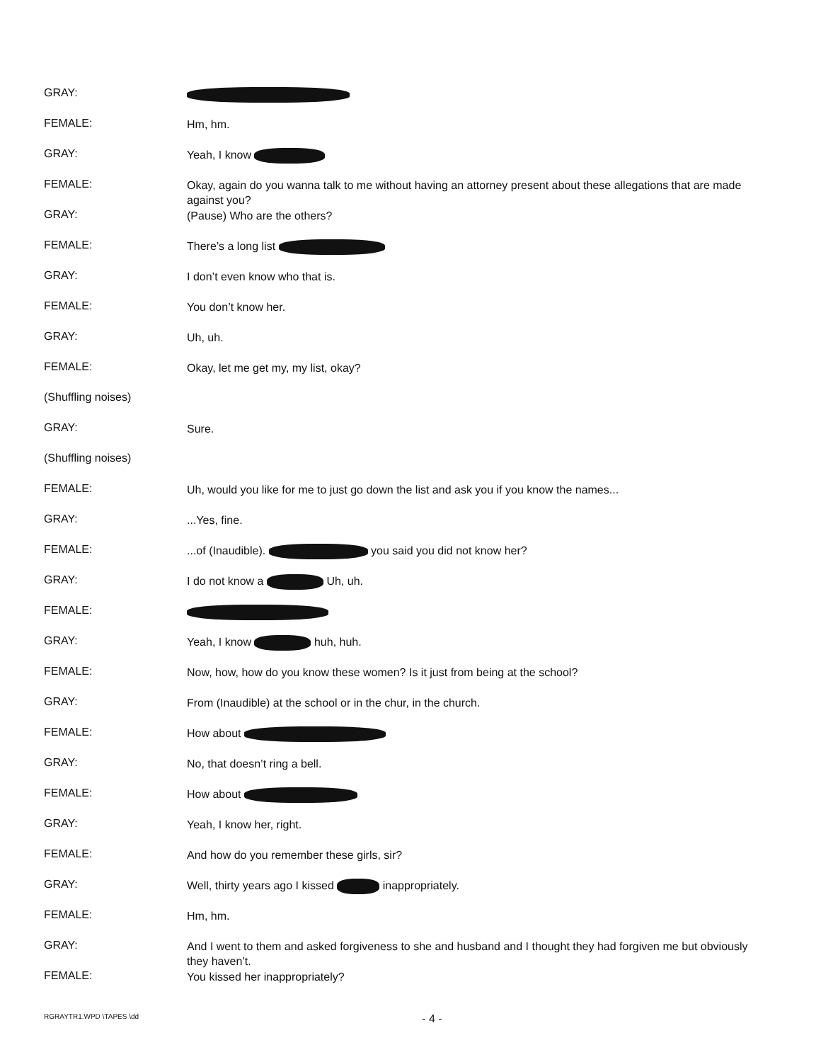GRAY:
FEMALE:
Hm, hm.
GRAY:
Yeah, I know
FEMALE:
Okay, again do you wanna talk to me without having an attorney present about these allegations that are made against you?
GRAY:
(Pause) Who are the others?
FEMALE:
There’s a long list
GRAY:
I don’t even know who that is.
FEMALE:
You don’t know her.
GRAY:
Uh, uh.
FEMALE:
Okay, let me get my, my list, okay?
(Shuffling noises)
GRAY:
Sure.
(Shuffling noises)
FEMALE:
Uh, would you like for me to just go down the list and ask you if you know the names...
GRAY:
...Yes, fine.
FEMALE:
...of (Inaudible). you said you did not know her?
GRAY:
I do not know a Uh, uh.
FEMALE:
GRAY:
Yeah, I know huh, huh.
FEMALE:
Now, how, how do you know these women? Is it just from being at the school?
GRAY:
From (Inaudible) at the school or in the chur, in the church.
FEMALE:
How about
GRAY:
No, that doesn’t ring a bell.
FEMALE:
How about
GRAY:
Yeah, I know her, right.
FEMALE:
And how do you remember these girls, sir?
GRAY:
Well, thirty years ago I kissed inappropriately.
FEMALE:
Hm, hm.
GRAY:
And I went to them and asked forgiveness to she and husband and I thought they had forgiven me but obviously they haven’t.
FEMALE:
You kissed her inappropriately?
RGRAYTR1.WPD \TAPES \dd - 4 -